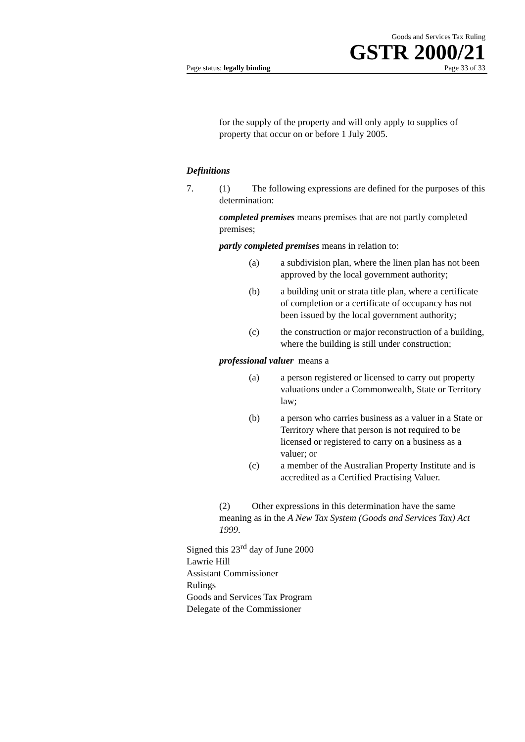Goods and Services Tax Ruling
GSTR 2000/21
Page status: legally binding Page 33 of 33
for the supply of the property and will only apply to supplies of property that occur on or before 1 July 2005.
Definitions
7. (1) The following expressions are defined for the purposes of this determination:
completed premises means premises that are not partly completed premises;
partly completed premises means in relation to:
(a) a subdivision plan, where the linen plan has not been approved by the local government authority;
(b) a building unit or strata title plan, where a certificate of completion or a certificate of occupancy has not been issued by the local government authority;
(c) the construction or major reconstruction of a building, where the building is still under construction;
professional valuer means a
(a) a person registered or licensed to carry out property valuations under a Commonwealth, State or Territory law;
(b) a person who carries business as a valuer in a State or Territory where that person is not required to be licensed or registered to carry on a business as a valuer; or
(c) a member of the Australian Property Institute and is accredited as a Certified Practising Valuer.
(2) Other expressions in this determination have the same meaning as in the A New Tax System (Goods and Services Tax) Act 1999.
Signed this 23<sup>rd</sup> day of June 2000
Lawrie Hill
Assistant Commissioner
Rulings
Goods and Services Tax Program
Delegate of the Commissioner